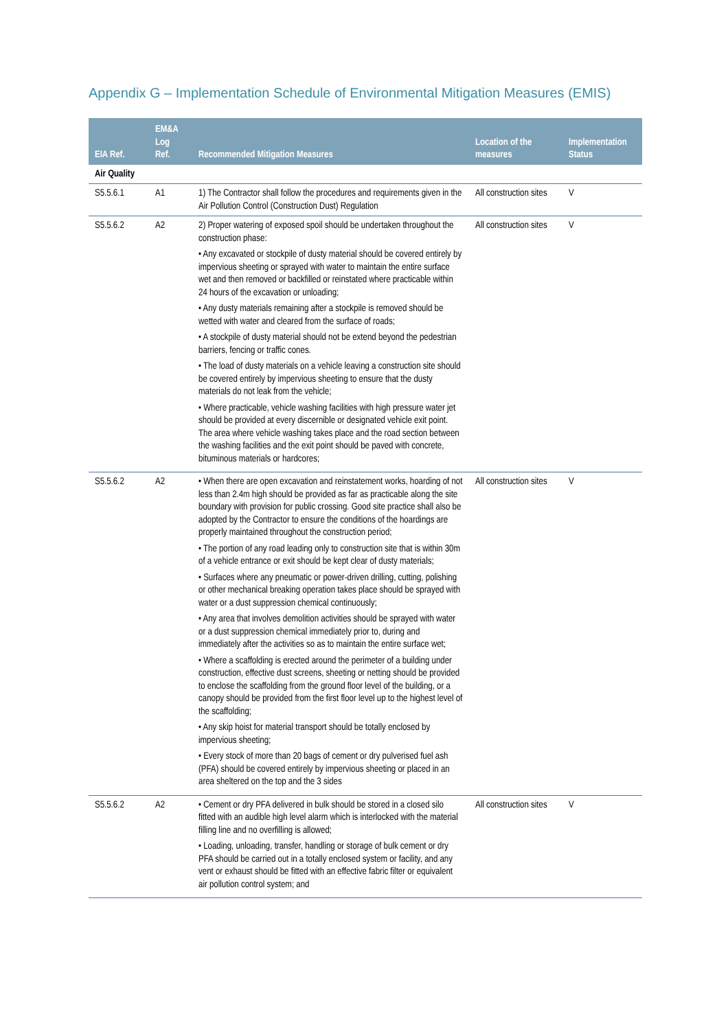Appendix G – Implementation Schedule of Environmental Mitigation Measures (EMIS)
| EIA Ref. | EM&A Log Ref. | Recommended Mitigation Measures | Location of the measures | Implementation Status |
| --- | --- | --- | --- | --- |
| Air Quality | | | | |
| S5.5.6.1 | A1 | 1) The Contractor shall follow the procedures and requirements given in the Air Pollution Control (Construction Dust) Regulation | All construction sites | V |
| S5.5.6.2 | A2 | 2) Proper watering of exposed spoil should be undertaken throughout the construction phase: • Any excavated or stockpile of dusty material should be covered entirely by impervious sheeting or sprayed with water to maintain the entire surface wet and then removed or backfilled or reinstated where practicable within 24 hours of the excavation or unloading; • Any dusty materials remaining after a stockpile is removed should be wetted with water and cleared from the surface of roads; • A stockpile of dusty material should not be extend beyond the pedestrian barriers, fencing or traffic cones. • The load of dusty materials on a vehicle leaving a construction site should be covered entirely by impervious sheeting to ensure that the dusty materials do not leak from the vehicle; • Where practicable, vehicle washing facilities with high pressure water jet should be provided at every discernible or designated vehicle exit point. The area where vehicle washing takes place and the road section between the washing facilities and the exit point should be paved with concrete, bituminous materials or hardcores; | All construction sites | V |
| S5.5.6.2 | A2 | • When there are open excavation and reinstatement works, hoarding of not less than 2.4m high should be provided as far as practicable along the site boundary with provision for public crossing. Good site practice shall also be adopted by the Contractor to ensure the conditions of the hoardings are properly maintained throughout the construction period; • The portion of any road leading only to construction site that is within 30m of a vehicle entrance or exit should be kept clear of dusty materials; • Surfaces where any pneumatic or power-driven drilling, cutting, polishing or other mechanical breaking operation takes place should be sprayed with water or a dust suppression chemical continuously; • Any area that involves demolition activities should be sprayed with water or a dust suppression chemical immediately prior to, during and immediately after the activities so as to maintain the entire surface wet; • Where a scaffolding is erected around the perimeter of a building under construction, effective dust screens, sheeting or netting should be provided to enclose the scaffolding from the ground floor level of the building, or a canopy should be provided from the first floor level up to the highest level of the scaffolding; • Any skip hoist for material transport should be totally enclosed by impervious sheeting; • Every stock of more than 20 bags of cement or dry pulverised fuel ash (PFA) should be covered entirely by impervious sheeting or placed in an area sheltered on the top and the 3 sides | All construction sites | V |
| S5.5.6.2 | A2 | • Cement or dry PFA delivered in bulk should be stored in a closed silo fitted with an audible high level alarm which is interlocked with the material filling line and no overfilling is allowed; • Loading, unloading, transfer, handling or storage of bulk cement or dry PFA should be carried out in a totally enclosed system or facility, and any vent or exhaust should be fitted with an effective fabric filter or equivalent air pollution control system; and | All construction sites | V |